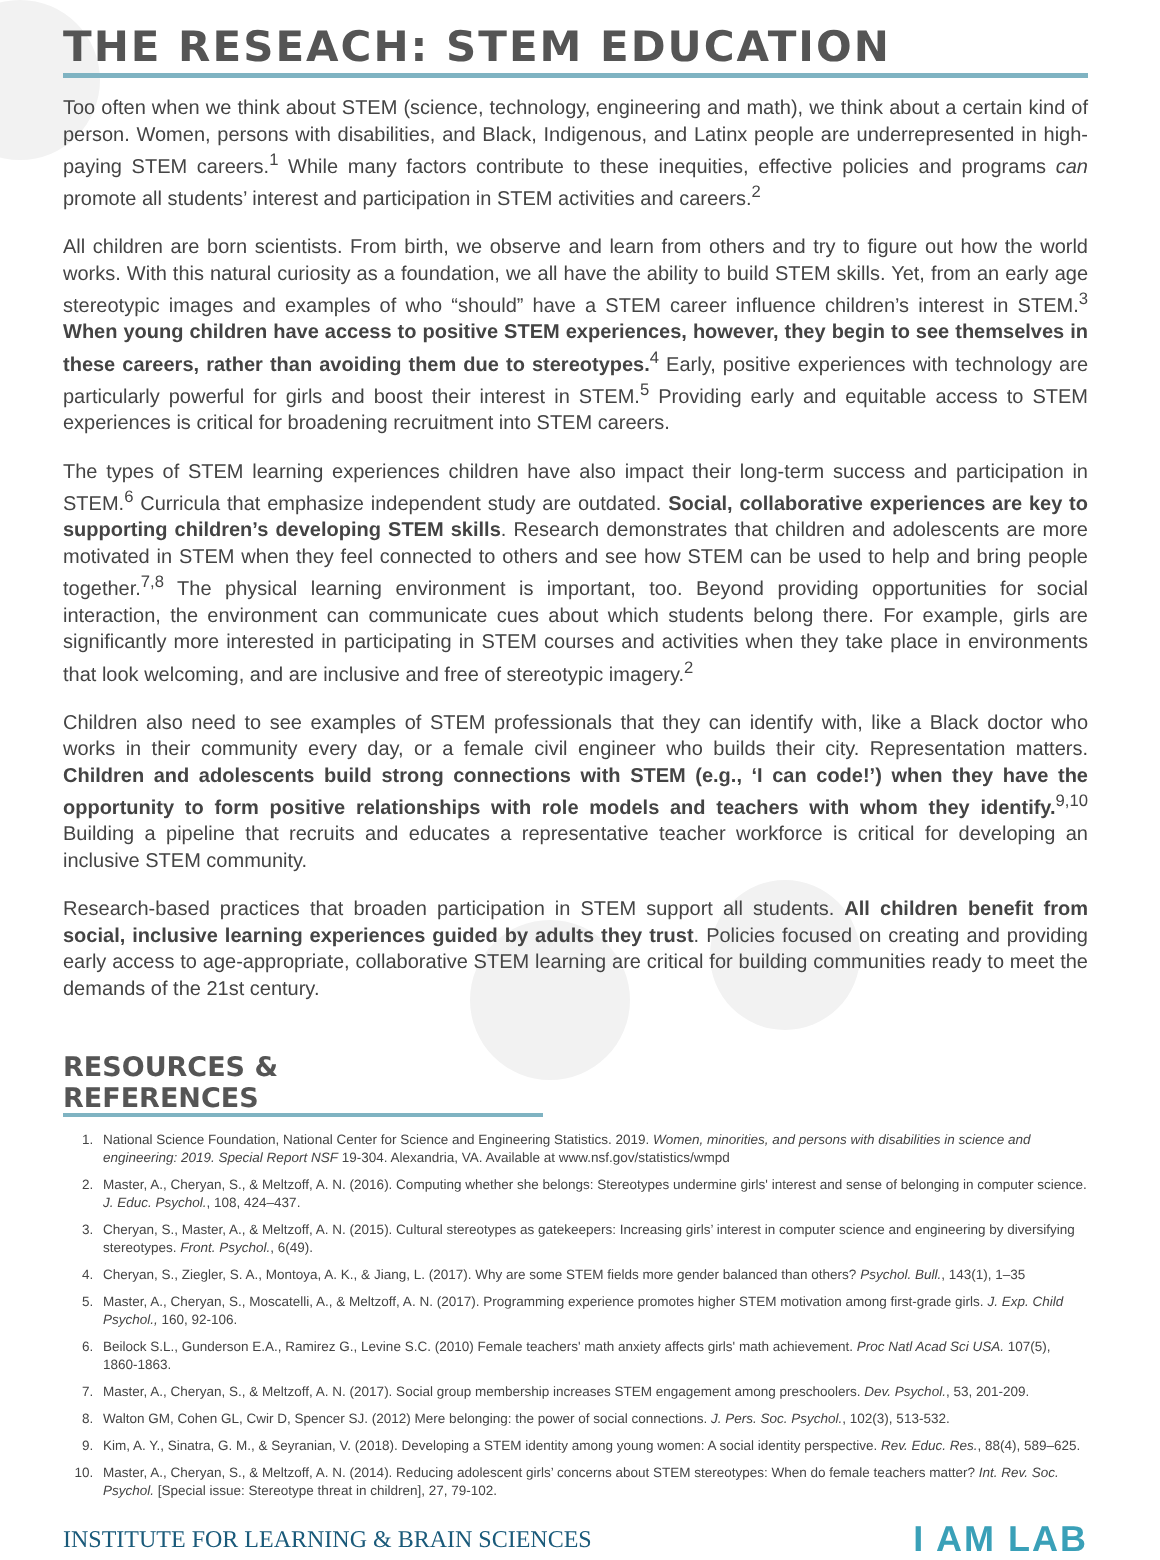THE RESEACH: STEM EDUCATION
Too often when we think about STEM (science, technology, engineering and math), we think about a certain kind of person. Women, persons with disabilities, and Black, Indigenous, and Latinx people are underrepresented in high-paying STEM careers.<sup>1</sup> While many factors contribute to these inequities, effective policies and programs can promote all students’ interest and participation in STEM activities and careers.<sup>2</sup>
All children are born scientists. From birth, we observe and learn from others and try to figure out how the world works. With this natural curiosity as a foundation, we all have the ability to build STEM skills. Yet, from an early age stereotypic images and examples of who “should” have a STEM career influence children’s interest in STEM.<sup>3</sup> When young children have access to positive STEM experiences, however, they begin to see themselves in these careers, rather than avoiding them due to stereotypes.<sup>4</sup> Early, positive experiences with technology are particularly powerful for girls and boost their interest in STEM.<sup>5</sup> Providing early and equitable access to STEM experiences is critical for broadening recruitment into STEM careers.
The types of STEM learning experiences children have also impact their long-term success and participation in STEM.<sup>6</sup> Curricula that emphasize independent study are outdated. Social, collaborative experiences are key to supporting children’s developing STEM skills. Research demonstrates that children and adolescents are more motivated in STEM when they feel connected to others and see how STEM can be used to help and bring people together.<sup>7,8</sup> The physical learning environment is important, too. Beyond providing opportunities for social interaction, the environment can communicate cues about which students belong there. For example, girls are significantly more interested in participating in STEM courses and activities when they take place in environments that look welcoming, and are inclusive and free of stereotypic imagery.<sup>2</sup>
Children also need to see examples of STEM professionals that they can identify with, like a Black doctor who works in their community every day, or a female civil engineer who builds their city. Representation matters. Children and adolescents build strong connections with STEM (e.g., ‘I can code!’) when they have the opportunity to form positive relationships with role models and teachers with whom they identify.<sup>9,10</sup> Building a pipeline that recruits and educates a representative teacher workforce is critical for developing an inclusive STEM community.
Research-based practices that broaden participation in STEM support all students. All children benefit from social, inclusive learning experiences guided by adults they trust. Policies focused on creating and providing early access to age-appropriate, collaborative STEM learning are critical for building communities ready to meet the demands of the 21st century.
RESOURCES & REFERENCES
1. National Science Foundation, National Center for Science and Engineering Statistics. 2019. Women, minorities, and persons with disabilities in science and engineering: 2019. Special Report NSF 19-304. Alexandria, VA. Available at www.nsf.gov/statistics/wmpd
2. Master, A., Cheryan, S., & Meltzoff, A. N. (2016). Computing whether she belongs: Stereotypes undermine girls' interest and sense of belonging in computer science. J. Educ. Psychol., 108, 424–437.
3. Cheryan, S., Master, A., & Meltzoff, A. N. (2015). Cultural stereotypes as gatekeepers: Increasing girls’ interest in computer science and engineering by diversifying stereotypes. Front. Psychol., 6(49).
4. Cheryan, S., Ziegler, S. A., Montoya, A. K., & Jiang, L. (2017). Why are some STEM fields more gender balanced than others? Psychol. Bull., 143(1), 1–35
5. Master, A., Cheryan, S., Moscatelli, A., & Meltzoff, A. N. (2017). Programming experience promotes higher STEM motivation among first-grade girls. J. Exp. Child Psychol., 160, 92-106.
6. Beilock S.L., Gunderson E.A., Ramirez G., Levine S.C. (2010) Female teachers' math anxiety affects girls' math achievement. Proc Natl Acad Sci USA. 107(5), 1860-1863.
7. Master, A., Cheryan, S., & Meltzoff, A. N. (2017). Social group membership increases STEM engagement among preschoolers. Dev. Psychol., 53, 201-209.
8. Walton GM, Cohen GL, Cwir D, Spencer SJ. (2012) Mere belonging: the power of social connections. J. Pers. Soc. Psychol., 102(3), 513-532.
9. Kim, A. Y., Sinatra, G. M., & Seyranian, V. (2018). Developing a STEM identity among young women: A social identity perspective. Rev. Educ. Res., 88(4), 589–625.
10. Master, A., Cheryan, S., & Meltzoff, A. N. (2014). Reducing adolescent girls’ concerns about STEM stereotypes: When do female teachers matter? Int. Rev. Soc. Psychol. [Special issue: Stereotype threat in children], 27, 79-102.
INSTITUTE FOR LEARNING & BRAIN SCIENCES I AM LAB